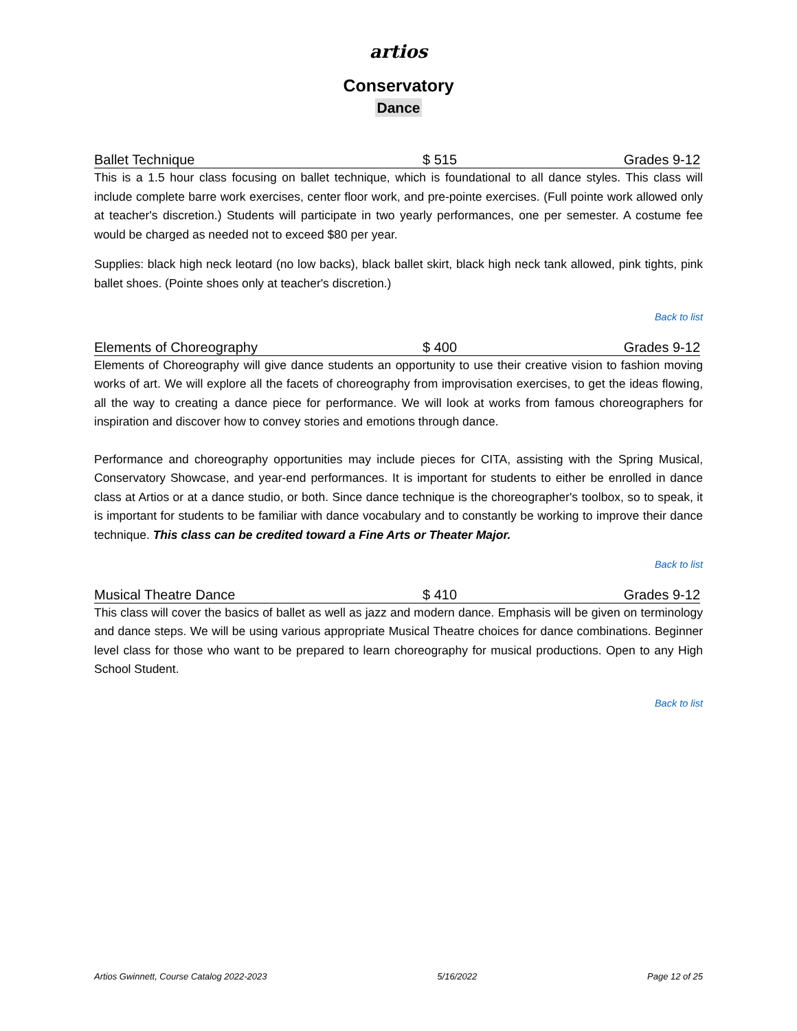artios
Conservatory
Dance
Ballet Technique $ 515 Grades 9-12
This is a 1.5 hour class focusing on ballet technique, which is foundational to all dance styles. This class will include complete barre work exercises, center floor work, and pre-pointe exercises. (Full pointe work allowed only at teacher's discretion.) Students will participate in two yearly performances, one per semester. A costume fee would be charged as needed not to exceed $80 per year.
Supplies: black high neck leotard (no low backs), black ballet skirt, black high neck tank allowed, pink tights, pink ballet shoes. (Pointe shoes only at teacher's discretion.)
Back to list
Elements of Choreography $ 400 Grades 9-12
Elements of Choreography will give dance students an opportunity to use their creative vision to fashion moving works of art. We will explore all the facets of choreography from improvisation exercises, to get the ideas flowing, all the way to creating a dance piece for performance. We will look at works from famous choreographers for inspiration and discover how to convey stories and emotions through dance.
Performance and choreography opportunities may include pieces for CITA, assisting with the Spring Musical, Conservatory Showcase, and year-end performances. It is important for students to either be enrolled in dance class at Artios or at a dance studio, or both. Since dance technique is the choreographer's toolbox, so to speak, it is important for students to be familiar with dance vocabulary and to constantly be working to improve their dance technique. This class can be credited toward a Fine Arts or Theater Major.
Back to list
Musical Theatre Dance $ 410 Grades 9-12
This class will cover the basics of ballet as well as jazz and modern dance. Emphasis will be given on terminology and dance steps. We will be using various appropriate Musical Theatre choices for dance combinations. Beginner level class for those who want to be prepared to learn choreography for musical productions. Open to any High School Student.
Back to list
Artios Gwinnett, Course Catalog 2022-2023 5/16/2022 Page 12 of 25